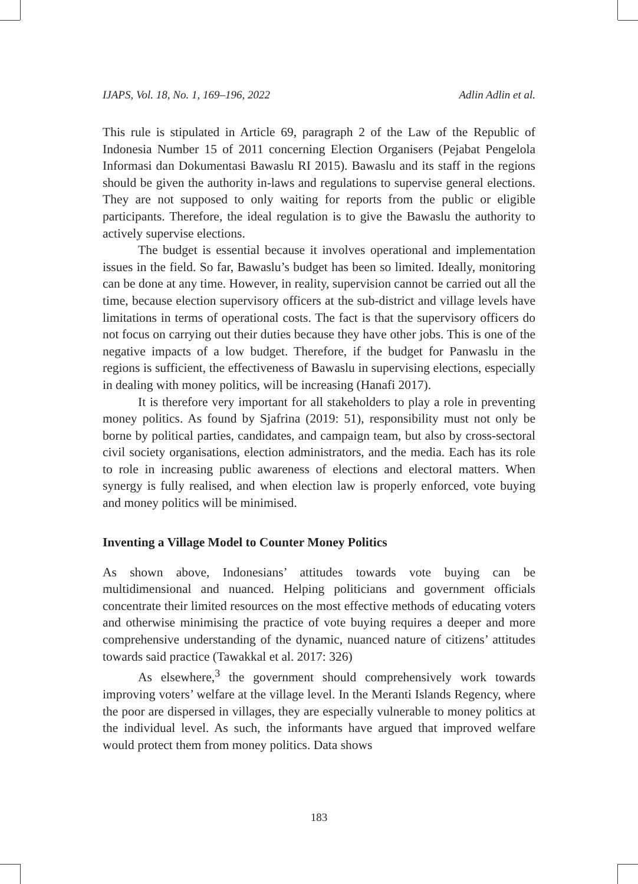IJAPS, Vol. 18, No. 1, 169–196, 2022 Adlin Adlin et al.
This rule is stipulated in Article 69, paragraph 2 of the Law of the Republic of Indonesia Number 15 of 2011 concerning Election Organisers (Pejabat Pengelola Informasi dan Dokumentasi Bawaslu RI 2015). Bawaslu and its staff in the regions should be given the authority in-laws and regulations to supervise general elections. They are not supposed to only waiting for reports from the public or eligible participants. Therefore, the ideal regulation is to give the Bawaslu the authority to actively supervise elections.
The budget is essential because it involves operational and implementation issues in the field. So far, Bawaslu’s budget has been so limited. Ideally, monitoring can be done at any time. However, in reality, supervision cannot be carried out all the time, because election supervisory officers at the sub-district and village levels have limitations in terms of operational costs. The fact is that the supervisory officers do not focus on carrying out their duties because they have other jobs. This is one of the negative impacts of a low budget. Therefore, if the budget for Panwaslu in the regions is sufficient, the effectiveness of Bawaslu in supervising elections, especially in dealing with money politics, will be increasing (Hanafi 2017).
It is therefore very important for all stakeholders to play a role in preventing money politics. As found by Sjafrina (2019: 51), responsibility must not only be borne by political parties, candidates, and campaign team, but also by cross-sectoral civil society organisations, election administrators, and the media. Each has its role to role in increasing public awareness of elections and electoral matters. When synergy is fully realised, and when election law is properly enforced, vote buying and money politics will be minimised.
Inventing a Village Model to Counter Money Politics
As shown above, Indonesians’ attitudes towards vote buying can be multidimensional and nuanced. Helping politicians and government officials concentrate their limited resources on the most effective methods of educating voters and otherwise minimising the practice of vote buying requires a deeper and more comprehensive understanding of the dynamic, nuanced nature of citizens’ attitudes towards said practice (Tawakkal et al. 2017: 326)
As elsewhere,<sup>3</sup> the government should comprehensively work towards improving voters’ welfare at the village level. In the Meranti Islands Regency, where the poor are dispersed in villages, they are especially vulnerable to money politics at the individual level. As such, the informants have argued that improved welfare would protect them from money politics. Data shows
183